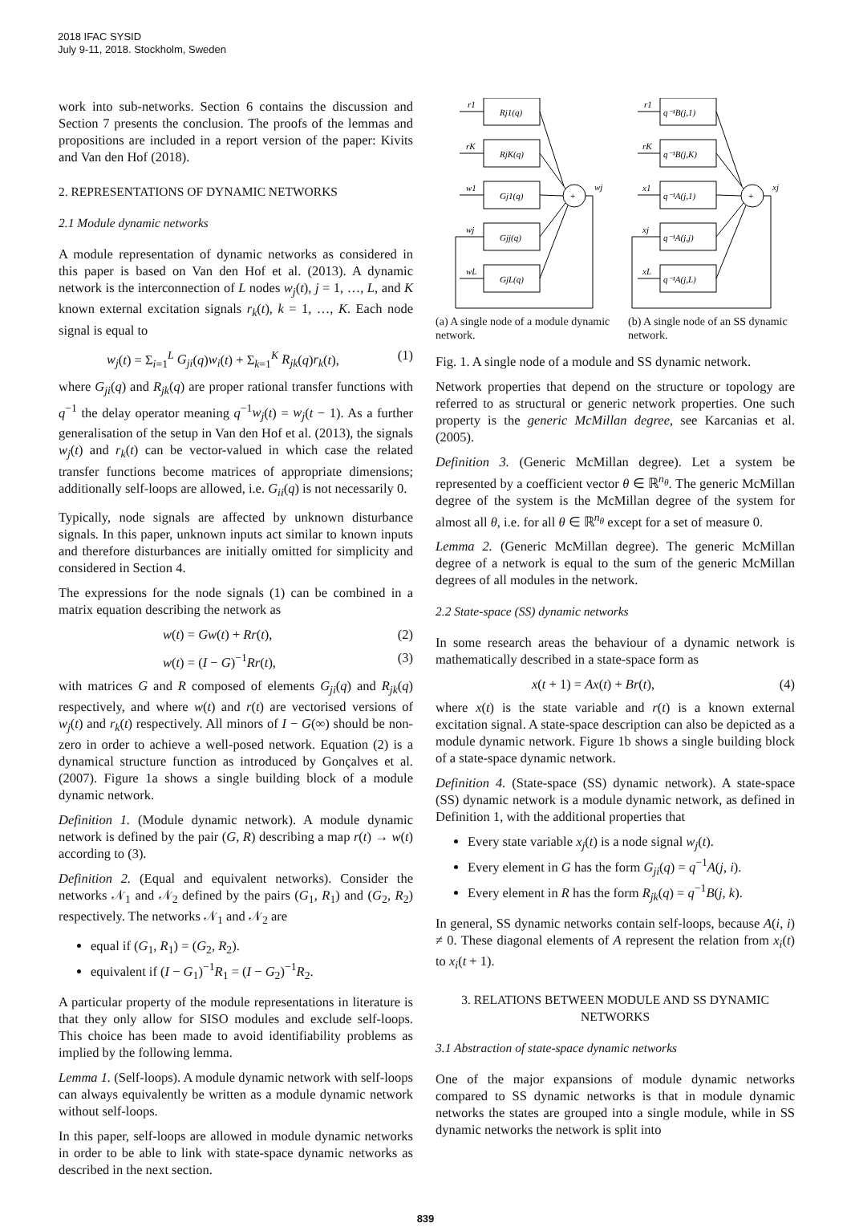2018 IFAC SYSID
July 9-11, 2018. Stockholm, Sweden
work into sub-networks. Section 6 contains the discussion and Section 7 presents the conclusion. The proofs of the lemmas and propositions are included in a report version of the paper: Kivits and Van den Hof (2018).
2. REPRESENTATIONS OF DYNAMIC NETWORKS
2.1 Module dynamic networks
A module representation of dynamic networks as considered in this paper is based on Van den Hof et al. (2013). A dynamic network is the interconnection of L nodes w<sub>j</sub>(t), j = 1, …, L, and K known external excitation signals r<sub>k</sub>(t), k = 1, …, K. Each node signal is equal to
w<sub>j</sub>(t) = Σ<sub>i=1</sub><sup>L</sup> G<sub>ji</sub>(q)w<sub>i</sub>(t) + Σ<sub>k=1</sub><sup>K</sup> R<sub>jk</sub>(q)r<sub>k</sub>(t), (1)
where G<sub>ji</sub>(q) and R<sub>jk</sub>(q) are proper rational transfer functions with q<sup>−1</sup> the delay operator meaning q<sup>−1</sup>w<sub>j</sub>(t) = w<sub>j</sub>(t − 1). As a further generalisation of the setup in Van den Hof et al. (2013), the signals w<sub>j</sub>(t) and r<sub>k</sub>(t) can be vector-valued in which case the related transfer functions become matrices of appropriate dimensions; additionally self-loops are allowed, i.e. G<sub>ii</sub>(q) is not necessarily 0.
Typically, node signals are affected by unknown disturbance signals. In this paper, unknown inputs act similar to known inputs and therefore disturbances are initially omitted for simplicity and considered in Section 4.
The expressions for the node signals (1) can be combined in a matrix equation describing the network as
w(t) = Gw(t) + Rr(t), (2)
w(t) = (I − G)<sup>−1</sup>Rr(t), (3)
with matrices G and R composed of elements G<sub>ji</sub>(q) and R<sub>jk</sub>(q) respectively, and where w(t) and r(t) are vectorised versions of w<sub>j</sub>(t) and r<sub>k</sub>(t) respectively. All minors of I − G(∞) should be non-zero in order to achieve a well-posed network. Equation (2) is a dynamical structure function as introduced by Gonçalves et al. (2007). Figure 1a shows a single building block of a module dynamic network.
Definition 1. (Module dynamic network). A module dynamic network is defined by the pair (G, R) describing a map r(t) → w(t) according to (3).
Definition 2. (Equal and equivalent networks). Consider the networks 𝒩<sub>1</sub> and 𝒩<sub>2</sub> defined by the pairs (G<sub>1</sub>, R<sub>1</sub>) and (G<sub>2</sub>, R<sub>2</sub>) respectively. The networks 𝒩<sub>1</sub> and 𝒩<sub>2</sub> are
equal if (G<sub>1</sub>, R<sub>1</sub>) = (G<sub>2</sub>, R<sub>2</sub>).
equivalent if (I − G<sub>1</sub>)<sup>−1</sup>R<sub>1</sub> = (I − G<sub>2</sub>)<sup>−1</sup>R<sub>2</sub>.
A particular property of the module representations in literature is that they only allow for SISO modules and exclude self-loops. This choice has been made to avoid identifiability problems as implied by the following lemma.
Lemma 1. (Self-loops). A module dynamic network with self-loops can always equivalently be written as a module dynamic network without self-loops.
In this paper, self-loops are allowed in module dynamic networks in order to be able to link with state-space dynamic networks as described in the next section.
Rj1(q)
RjK(q)
Gj1(q)
Gjj(q)
GjL(q)
+
wj
r1
rK
w1
wj
wL
(a) A single node of a module dynamic network.
q⁻¹B(j,1)
q⁻¹B(j,K)
q⁻¹A(j,1)
q⁻¹A(j,j)
q⁻¹A(j,L)
+
xj
r1
rK
x1
xj
xL
(b) A single node of an SS dynamic network.
Fig. 1. A single node of a module and SS dynamic network.
Network properties that depend on the structure or topology are referred to as structural or generic network properties. One such property is the generic McMillan degree, see Karcanias et al. (2005).
Definition 3. (Generic McMillan degree). Let a system be represented by a coefficient vector θ ∈ ℝ<sup>n<sub>θ</sub></sup>. The generic McMillan degree of the system is the McMillan degree of the system for almost all θ, i.e. for all θ ∈ ℝ<sup>n<sub>θ</sub></sup> except for a set of measure 0.
Lemma 2. (Generic McMillan degree). The generic McMillan degree of a network is equal to the sum of the generic McMillan degrees of all modules in the network.
2.2 State-space (SS) dynamic networks
In some research areas the behaviour of a dynamic network is mathematically described in a state-space form as
x(t + 1) = Ax(t) + Br(t), (4)
where x(t) is the state variable and r(t) is a known external excitation signal. A state-space description can also be depicted as a module dynamic network. Figure 1b shows a single building block of a state-space dynamic network.
Definition 4. (State-space (SS) dynamic network). A state-space (SS) dynamic network is a module dynamic network, as defined in Definition 1, with the additional properties that
Every state variable x<sub>j</sub>(t) is a node signal w<sub>j</sub>(t).
Every element in G has the form G<sub>ji</sub>(q) = q<sup>−1</sup>A(j, i).
Every element in R has the form R<sub>jk</sub>(q) = q<sup>−1</sup>B(j, k).
In general, SS dynamic networks contain self-loops, because A(i, i) ≠ 0. These diagonal elements of A represent the relation from x<sub>i</sub>(t) to x<sub>i</sub>(t + 1).
3. RELATIONS BETWEEN MODULE AND SS DYNAMIC NETWORKS
3.1 Abstraction of state-space dynamic networks
One of the major expansions of module dynamic networks compared to SS dynamic networks is that in module dynamic networks the states are grouped into a single module, while in SS dynamic networks the network is split into
839